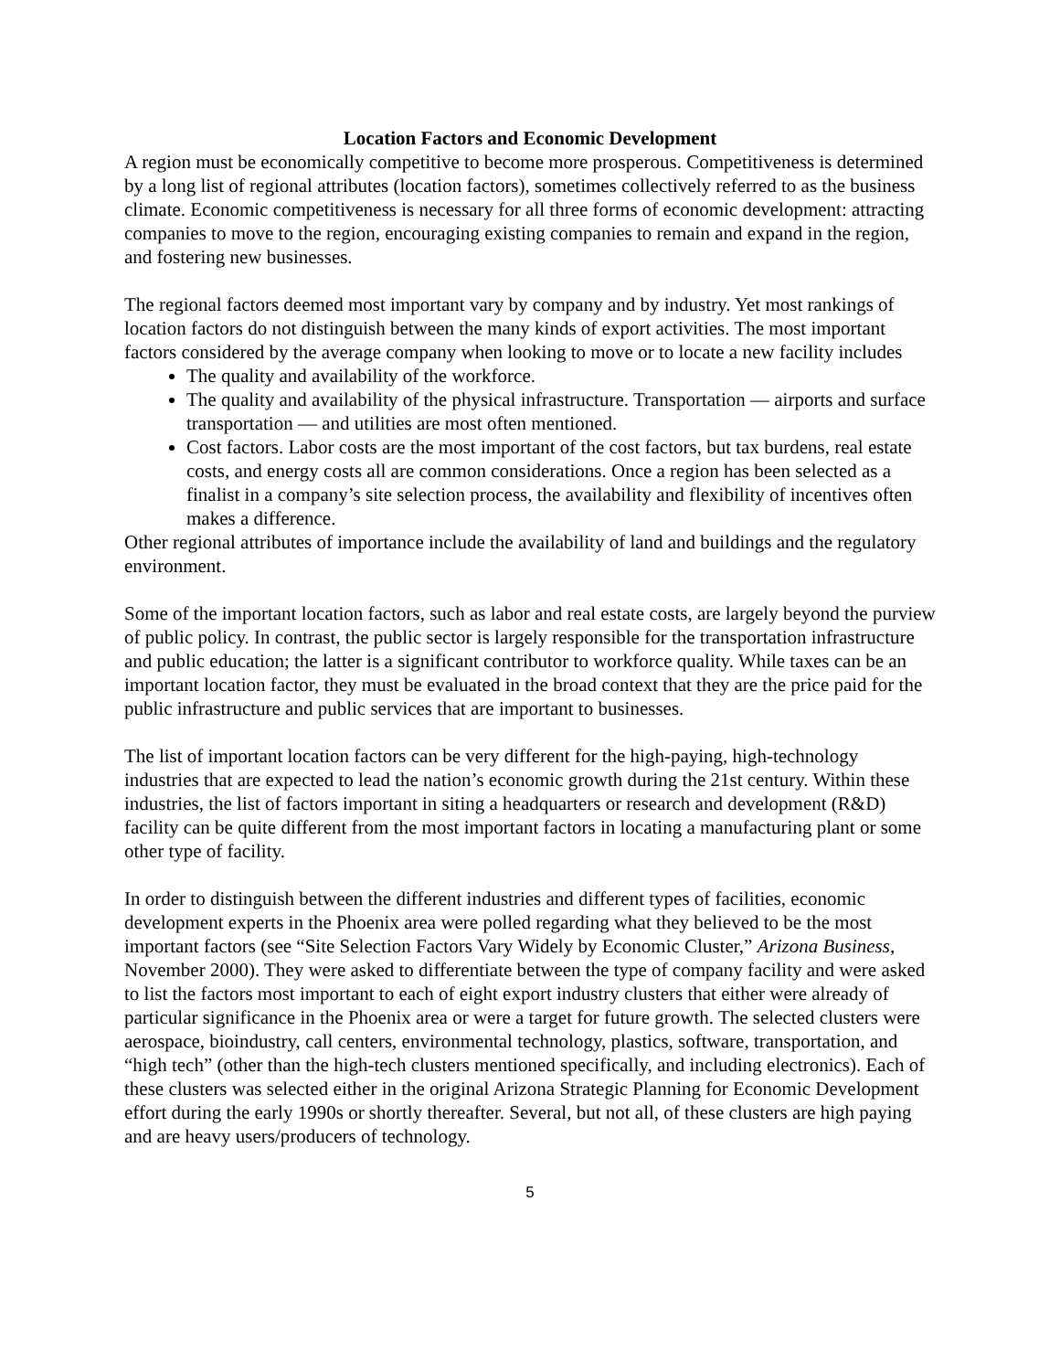Location Factors and Economic Development
A region must be economically competitive to become more prosperous. Competitiveness is determined by a long list of regional attributes (location factors), sometimes collectively referred to as the business climate. Economic competitiveness is necessary for all three forms of economic development: attracting companies to move to the region, encouraging existing companies to remain and expand in the region, and fostering new businesses.
The regional factors deemed most important vary by company and by industry. Yet most rankings of location factors do not distinguish between the many kinds of export activities. The most important factors considered by the average company when looking to move or to locate a new facility includes
The quality and availability of the workforce.
The quality and availability of the physical infrastructure. Transportation — airports and surface transportation — and utilities are most often mentioned.
Cost factors. Labor costs are the most important of the cost factors, but tax burdens, real estate costs, and energy costs all are common considerations. Once a region has been selected as a finalist in a company’s site selection process, the availability and flexibility of incentives often makes a difference.
Other regional attributes of importance include the availability of land and buildings and the regulatory environment.
Some of the important location factors, such as labor and real estate costs, are largely beyond the purview of public policy. In contrast, the public sector is largely responsible for the transportation infrastructure and public education; the latter is a significant contributor to workforce quality. While taxes can be an important location factor, they must be evaluated in the broad context that they are the price paid for the public infrastructure and public services that are important to businesses.
The list of important location factors can be very different for the high-paying, high-technology industries that are expected to lead the nation’s economic growth during the 21st century. Within these industries, the list of factors important in siting a headquarters or research and development (R&D) facility can be quite different from the most important factors in locating a manufacturing plant or some other type of facility.
In order to distinguish between the different industries and different types of facilities, economic development experts in the Phoenix area were polled regarding what they believed to be the most important factors (see “Site Selection Factors Vary Widely by Economic Cluster,” Arizona Business, November 2000). They were asked to differentiate between the type of company facility and were asked to list the factors most important to each of eight export industry clusters that either were already of particular significance in the Phoenix area or were a target for future growth. The selected clusters were aerospace, bioindustry, call centers, environmental technology, plastics, software, transportation, and “high tech” (other than the high-tech clusters mentioned specifically, and including electronics). Each of these clusters was selected either in the original Arizona Strategic Planning for Economic Development effort during the early 1990s or shortly thereafter. Several, but not all, of these clusters are high paying and are heavy users/producers of technology.
5